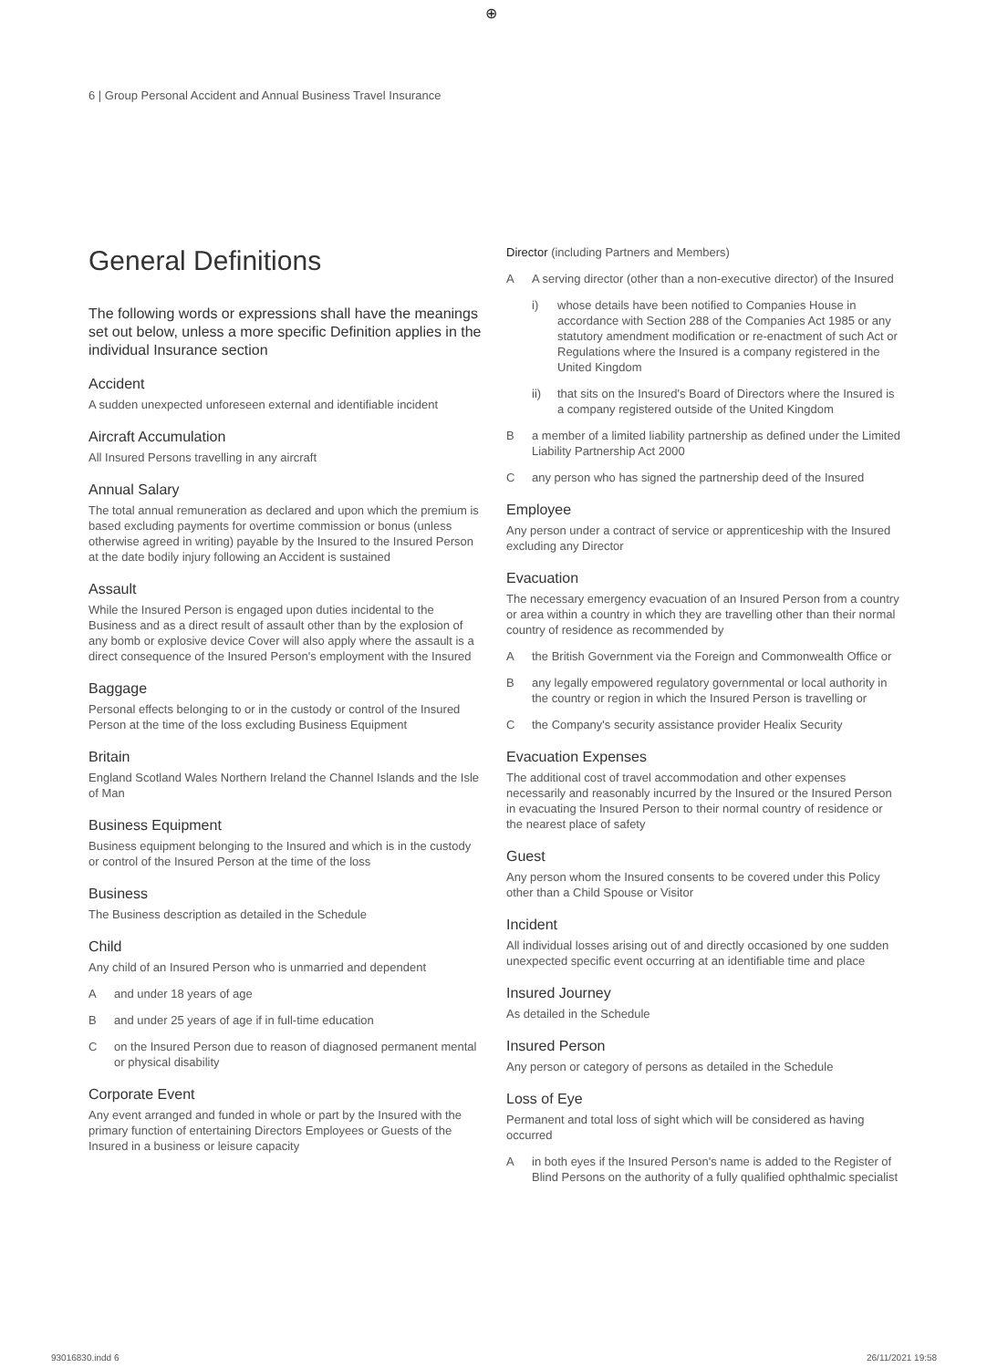⊕
6 | Group Personal Accident and Annual Business Travel Insurance
General Definitions
The following words or expressions shall have the meanings set out below, unless a more specific Definition applies in the individual Insurance section
Accident
A sudden unexpected unforeseen external and identifiable incident
Aircraft Accumulation
All Insured Persons travelling in any aircraft
Annual Salary
The total annual remuneration as declared and upon which the premium is based excluding payments for overtime commission or bonus (unless otherwise agreed in writing) payable by the Insured to the Insured Person at the date bodily injury following an Accident is sustained
Assault
While the Insured Person is engaged upon duties incidental to the Business and as a direct result of assault other than by the explosion of any bomb or explosive device Cover will also apply where the assault is a direct consequence of the Insured Person's employment with the Insured
Baggage
Personal effects belonging to or in the custody or control of the Insured Person at the time of the loss excluding Business Equipment
Britain
England Scotland Wales Northern Ireland the Channel Islands and the Isle of Man
Business Equipment
Business equipment belonging to the Insured and which is in the custody or control of the Insured Person at the time of the loss
Business
The Business description as detailed in the Schedule
Child
Any child of an Insured Person who is unmarried and dependent
Aand under 18 years of age
Band under 25 years of age if in full-time education
Con the Insured Person due to reason of diagnosed permanent mental or physical disability
Corporate Event
Any event arranged and funded in whole or part by the Insured with the primary function of entertaining Directors Employees or Guests of the Insured in a business or leisure capacity
Director (including Partners and Members)
A A serving director (other than a non-executive director) of the Insured
i) whose details have been notified to Companies House in accordance with Section 288 of the Companies Act 1985 or any statutory amendment modification or re-enactment of such Act or Regulations where the Insured is a company registered in the United Kingdom
ii) that sits on the Insured's Board of Directors where the Insured is a company registered outside of the United Kingdom
Ba member of a limited liability partnership as defined under the Limited Liability Partnership Act 2000
Cany person who has signed the partnership deed of the Insured
Employee
Any person under a contract of service or apprenticeship with the Insured excluding any Director
Evacuation
The necessary emergency evacuation of an Insured Person from a country or area within a country in which they are travelling other than their normal country of residence as recommended by
Athe British Government via the Foreign and Commonwealth Office or
Bany legally empowered regulatory governmental or local authority in the country or region in which the Insured Person is travelling or
Cthe Company's security assistance provider Healix Security
Evacuation Expenses
The additional cost of travel accommodation and other expenses necessarily and reasonably incurred by the Insured or the Insured Person in evacuating the Insured Person to their normal country of residence or the nearest place of safety
Guest
Any person whom the Insured consents to be covered under this Policy other than a Child Spouse or Visitor
Incident
All individual losses arising out of and directly occasioned by one sudden unexpected specific event occurring at an identifiable time and place
Insured Journey
As detailed in the Schedule
Insured Person
Any person or category of persons as detailed in the Schedule
Loss of Eye
Permanent and total loss of sight which will be considered as having occurred
Ain both eyes if the Insured Person's name is added to the Register of Blind Persons on the authority of a fully qualified ophthalmic specialist
93016830.indd 6 26/11/2021 19:58